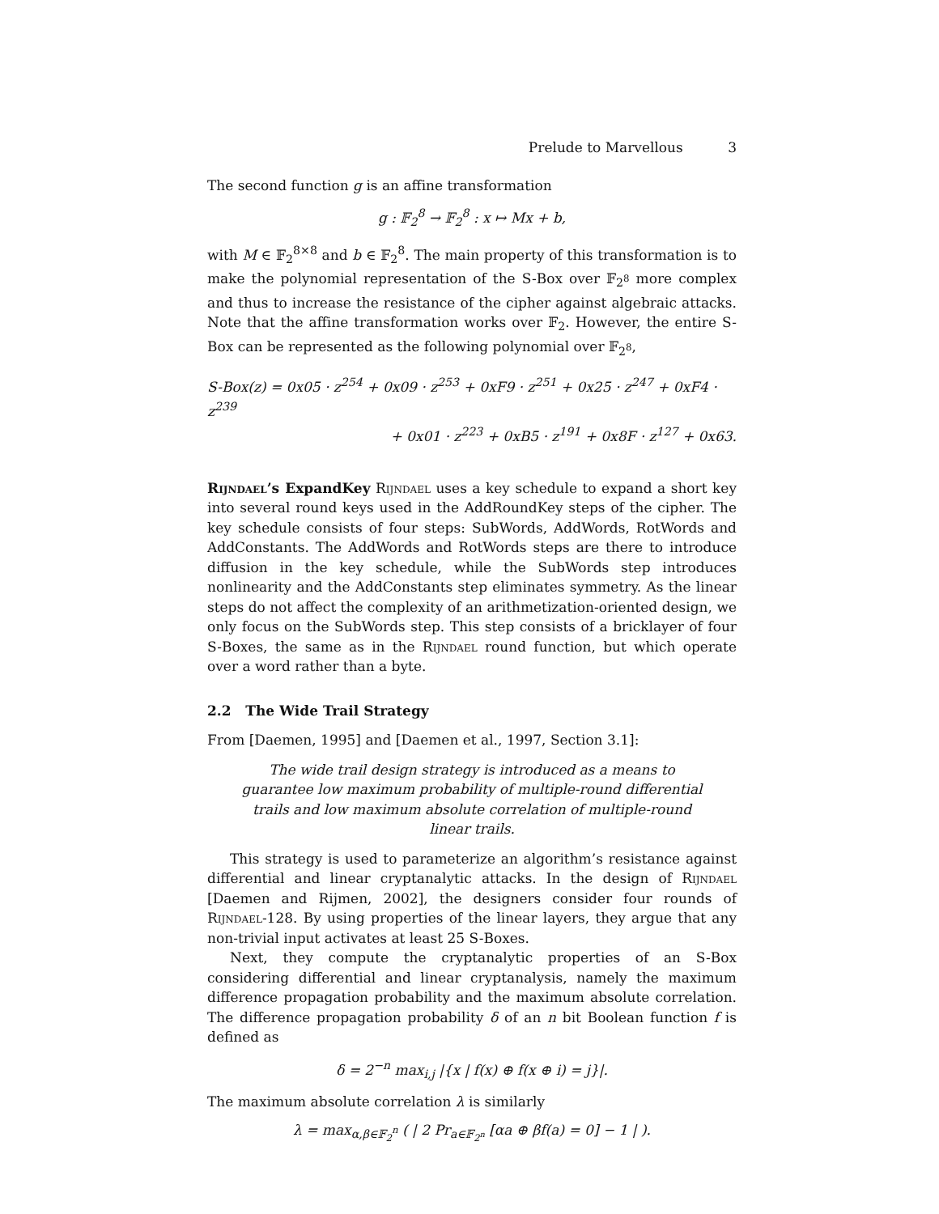Prelude to Marvellous 3
The second function g is an affine transformation
g : 𝔽<sub>2</sub><sup>8</sup> → 𝔽<sub>2</sub><sup>8</sup> : x ↦ Mx + b,
with M ∈ 𝔽<sub>2</sub><sup>8×8</sup> and b ∈ 𝔽<sub>2</sub><sup>8</sup>. The main property of this transformation is to make the polynomial representation of the S-Box over 𝔽<sub>2<sup>8</sup></sub> more complex and thus to increase the resistance of the cipher against algebraic attacks. Note that the affine transformation works over 𝔽<sub>2</sub>. However, the entire S-Box can be represented as the following polynomial over 𝔽<sub>2<sup>8</sup></sub>,
S-Box(z) = 0x05 · z<sup>254</sup> + 0x09 · z<sup>253</sup> + 0xF9 · z<sup>251</sup> + 0x25 · z<sup>247</sup> + 0xF4 · z<sup>239</sup>
+ 0x01 · z<sup>223</sup> + 0xB5 · z<sup>191</sup> + 0x8F · z<sup>127</sup> + 0x63.
Rijndael’s ExpandKey Rijndael uses a key schedule to expand a short key into several round keys used in the AddRoundKey steps of the cipher. The key schedule consists of four steps: SubWords, AddWords, RotWords and AddConstants. The AddWords and RotWords steps are there to introduce diffusion in the key schedule, while the SubWords step introduces nonlinearity and the AddConstants step eliminates symmetry. As the linear steps do not affect the complexity of an arithmetization-oriented design, we only focus on the SubWords step. This step consists of a bricklayer of four S-Boxes, the same as in the Rijndael round function, but which operate over a word rather than a byte.
2.2 The Wide Trail Strategy
From [Daemen, 1995] and [Daemen et al., 1997, Section 3.1]:
The wide trail design strategy is introduced as a means to guarantee low maximum probability of multiple-round differential trails and low maximum absolute correlation of multiple-round linear trails.
This strategy is used to parameterize an algorithm’s resistance against differential and linear cryptanalytic attacks. In the design of Rijndael [Daemen and Rijmen, 2002], the designers consider four rounds of Rijndael-128. By using properties of the linear layers, they argue that any non-trivial input activates at least 25 S-Boxes.
Next, they compute the cryptanalytic properties of an S-Box considering differential and linear cryptanalysis, namely the maximum difference propagation probability and the maximum absolute correlation. The difference propagation probability δ of an n bit Boolean function f is defined as
δ = 2<sup>−n</sup> max<sub>i,j</sub> |{x | f(x) ⊕ f(x ⊕ i) = j}|.
The maximum absolute correlation λ is similarly
λ = max<sub>α,β∈𝔽<sub>2</sub><sup>n</sup></sub> ( | 2 Pr<sub>a∈𝔽<sub>2<sup>n</sup></sub></sub> [αa ⊕ βf(a) = 0] − 1 | ).